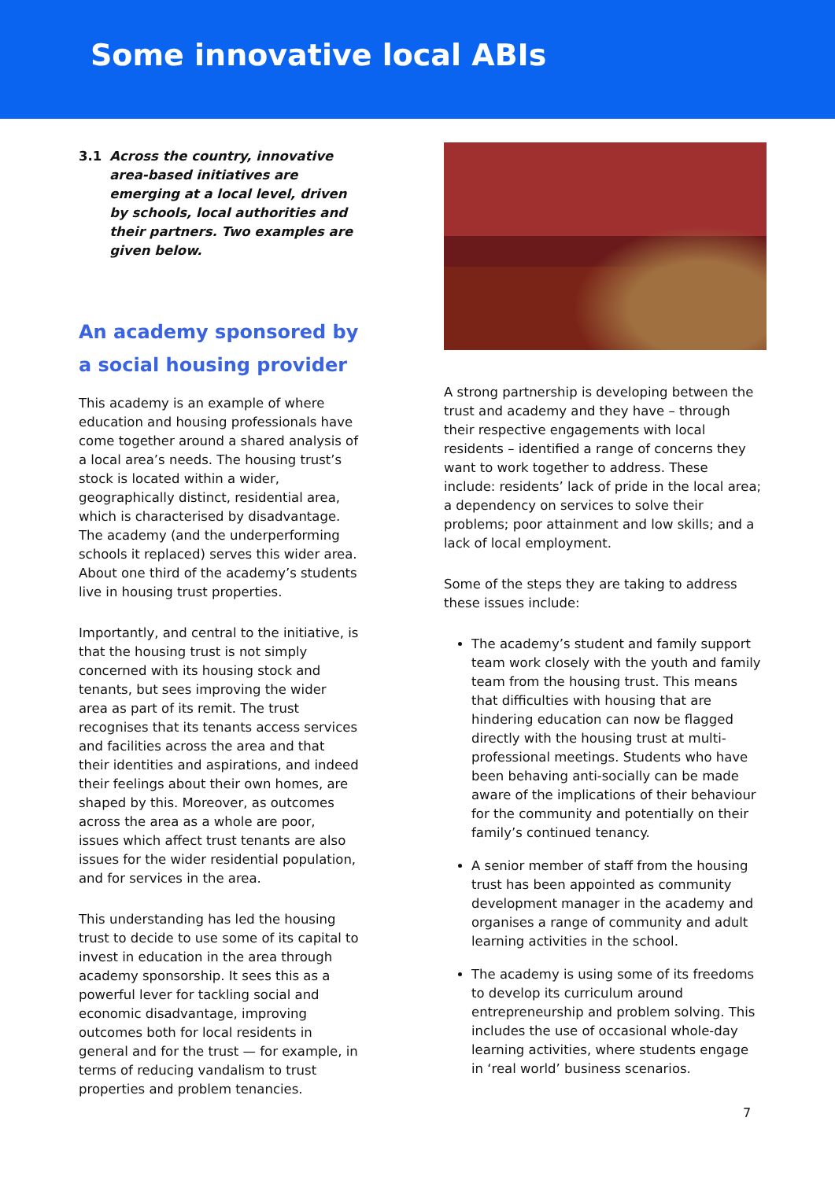Some innovative local ABIs
3.1 Across the country, innovative area-based initiatives are emerging at a local level, driven by schools, local authorities and their partners. Two examples are given below.
An academy sponsored by a social housing provider
This academy is an example of where education and housing professionals have come together around a shared analysis of a local area’s needs. The housing trust’s stock is located within a wider, geographically distinct, residential area, which is characterised by disadvantage. The academy (and the underperforming schools it replaced) serves this wider area. About one third of the academy’s students live in housing trust properties.
Importantly, and central to the initiative, is that the housing trust is not simply concerned with its housing stock and tenants, but sees improving the wider area as part of its remit. The trust recognises that its tenants access services and facilities across the area and that their identities and aspirations, and indeed their feelings about their own homes, are shaped by this. Moreover, as outcomes across the area as a whole are poor, issues which affect trust tenants are also issues for the wider residential population, and for services in the area.
This understanding has led the housing trust to decide to use some of its capital to invest in education in the area through academy sponsorship. It sees this as a powerful lever for tackling social and economic disadvantage, improving outcomes both for local residents in general and for the trust — for example, in terms of reducing vandalism to trust properties and problem tenancies.
A strong partnership is developing between the trust and academy and they have – through their respective engagements with local residents – identified a range of concerns they want to work together to address. These include: residents’ lack of pride in the local area; a dependency on services to solve their problems; poor attainment and low skills; and a lack of local employment.
Some of the steps they are taking to address these issues include:
The academy’s student and family support team work closely with the youth and family team from the housing trust. This means that difficulties with housing that are hindering education can now be flagged directly with the housing trust at multi-professional meetings. Students who have been behaving anti-socially can be made aware of the implications of their behaviour for the community and potentially on their family’s continued tenancy.
A senior member of staff from the housing trust has been appointed as community development manager in the academy and organises a range of community and adult learning activities in the school.
The academy is using some of its freedoms to develop its curriculum around entrepreneurship and problem solving. This includes the use of occasional whole-day learning activities, where students engage in ‘real world’ business scenarios.
7